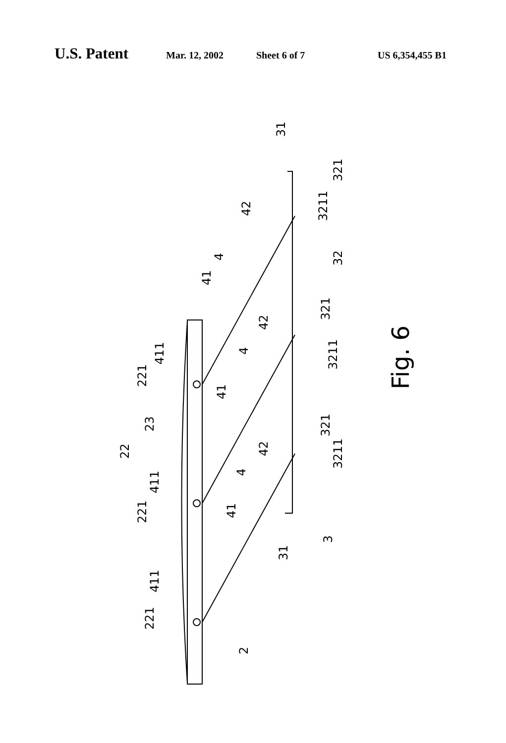U.S. Patent Mar. 12, 2002 Sheet 6 of 7 US 6,354,455 B1
31
321
3211
42
4
41
32
321
3211
42
411
221
4
41
23
22
321
3211
42
411
221
4
41
31
3
411
221
2
Fig. 6